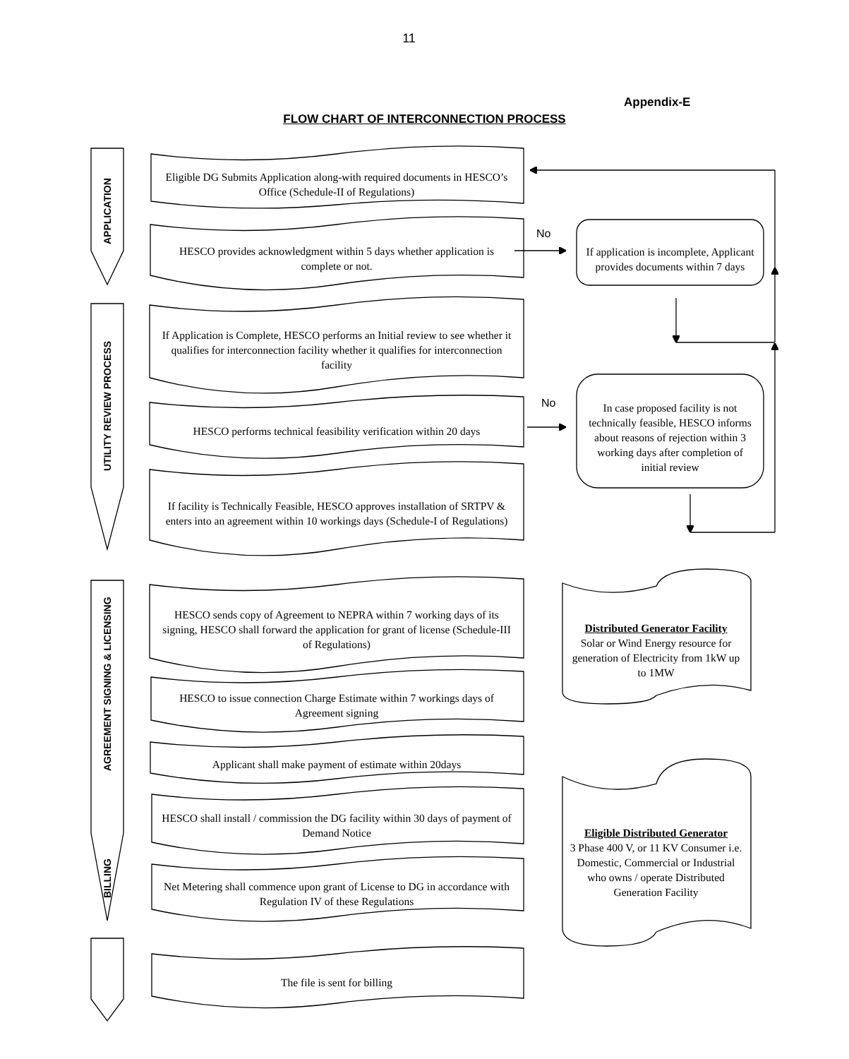11
Appendix-E
FLOW CHART OF INTERCONNECTION PROCESS
APPLICATION
UTILITY REVIEW PROCESS
AGREEMENT SIGNING & LICENSING
BILLING
Eligible DG Submits Application along-with required documents in HESCO’s Office (Schedule-II of Regulations)
HESCO provides acknowledgment within 5 days whether application is complete or not.
If Application is Complete, HESCO performs an Initial review to see whether it qualifies for interconnection facility whether it qualifies for interconnection facility
HESCO performs technical feasibility verification within 20 days
If facility is Technically Feasible, HESCO approves installation of SRTPV & enters into an agreement within 10 workings days (Schedule-I of Regulations)
HESCO sends copy of Agreement to NEPRA within 7 working days of its signing, HESCO shall forward the application for grant of license (Schedule-III of Regulations)
HESCO to issue connection Charge Estimate within 7 workings days of Agreement signing
Applicant shall make payment of estimate within 20days
HESCO shall install / commission the DG facility within 30 days of payment of Demand Notice
Net Metering shall commence upon grant of License to DG in accordance with Regulation IV of these Regulations
The file is sent for billing
No
No
If application is incomplete, Applicant provides documents within 7 days
In case proposed facility is not technically feasible, HESCO informs about reasons of rejection within 3 working days after completion of initial review
Distributed Generator Facility
Solar or Wind Energy resource for generation of Electricity from 1kW up to 1MW
Eligible Distributed Generator
3 Phase 400 V, or 11 KV Consumer i.e. Domestic, Commercial or Industrial who owns / operate Distributed Generation Facility